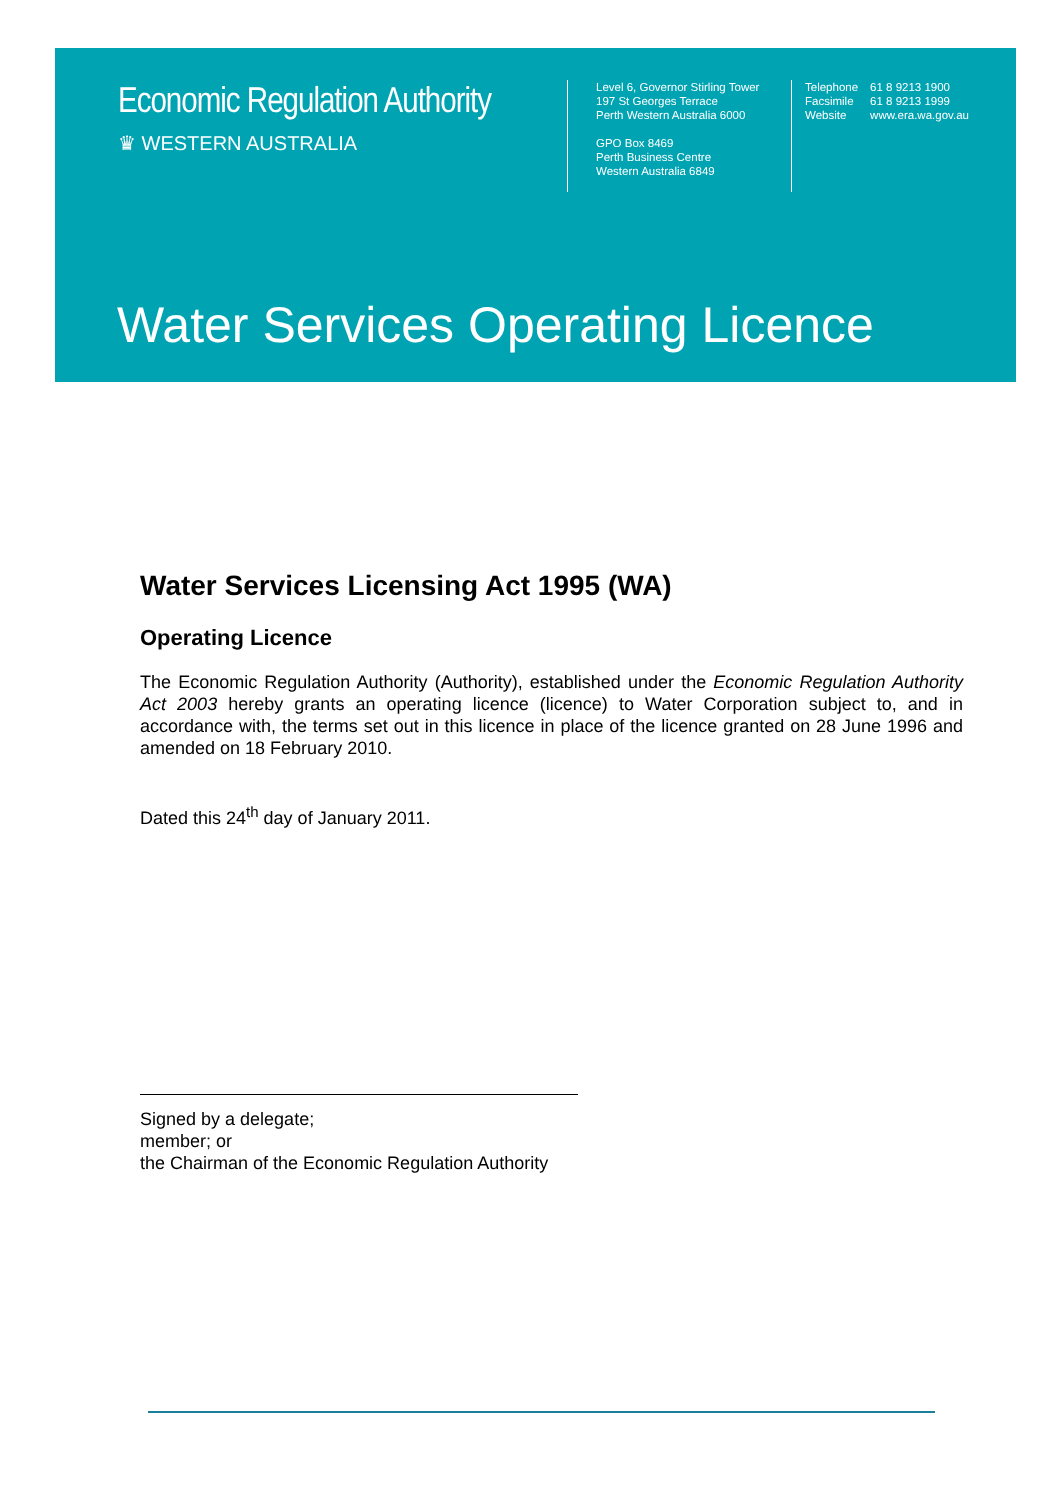Economic Regulation Authority
♛ WESTERN AUSTRALIA
Level 6, Governor Stirling Tower
197 St Georges Terrace
Perth Western Australia 6000
GPO Box 8469
Perth Business Centre
Western Australia 6849
| Telephone | 61 8 9213 1900 |
| Facsimile | 61 8 9213 1999 |
| Website | www.era.wa.gov.au |
Water Services Operating Licence
Water Services Licensing Act 1995 (WA)
Operating Licence
The Economic Regulation Authority (Authority), established under the Economic Regulation Authority Act 2003 hereby grants an operating licence (licence) to Water Corporation subject to, and in accordance with, the terms set out in this licence in place of the licence granted on 28 June 1996 and amended on 18 February 2010.
Dated this 24<sup>th</sup> day of January 2011.
Signed by a delegate;
member; or
the Chairman of the Economic Regulation Authority